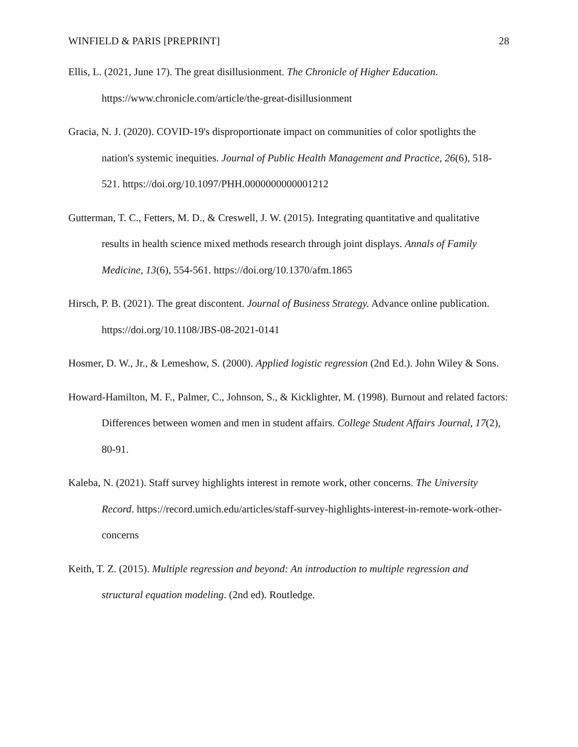WINFIELD & PARIS [PREPRINT] 28
Ellis, L. (2021, June 17). The great disillusionment. The Chronicle of Higher Education. https://www.chronicle.com/article/the-great-disillusionment
Gracia, N. J. (2020). COVID-19's disproportionate impact on communities of color spotlights the nation's systemic inequities. Journal of Public Health Management and Practice, 26(6), 518-521. https://doi.org/10.1097/PHH.0000000000001212
Gutterman, T. C., Fetters, M. D., & Creswell, J. W. (2015). Integrating quantitative and qualitative results in health science mixed methods research through joint displays. Annals of Family Medicine, 13(6), 554-561. https://doi.org/10.1370/afm.1865
Hirsch, P. B. (2021). The great discontent. Journal of Business Strategy. Advance online publication. https://doi.org/10.1108/JBS-08-2021-0141
Hosmer, D. W., Jr., & Lemeshow, S. (2000). Applied logistic regression (2nd Ed.). John Wiley & Sons.
Howard-Hamilton, M. F., Palmer, C., Johnson, S., & Kicklighter, M. (1998). Burnout and related factors: Differences between women and men in student affairs. College Student Affairs Journal, 17(2), 80-91.
Kaleba, N. (2021). Staff survey highlights interest in remote work, other concerns. The University Record. https://record.umich.edu/articles/staff-survey-highlights-interest-in-remote-work-other-concerns
Keith, T. Z. (2015). Multiple regression and beyond: An introduction to multiple regression and structural equation modeling. (2nd ed). Routledge.